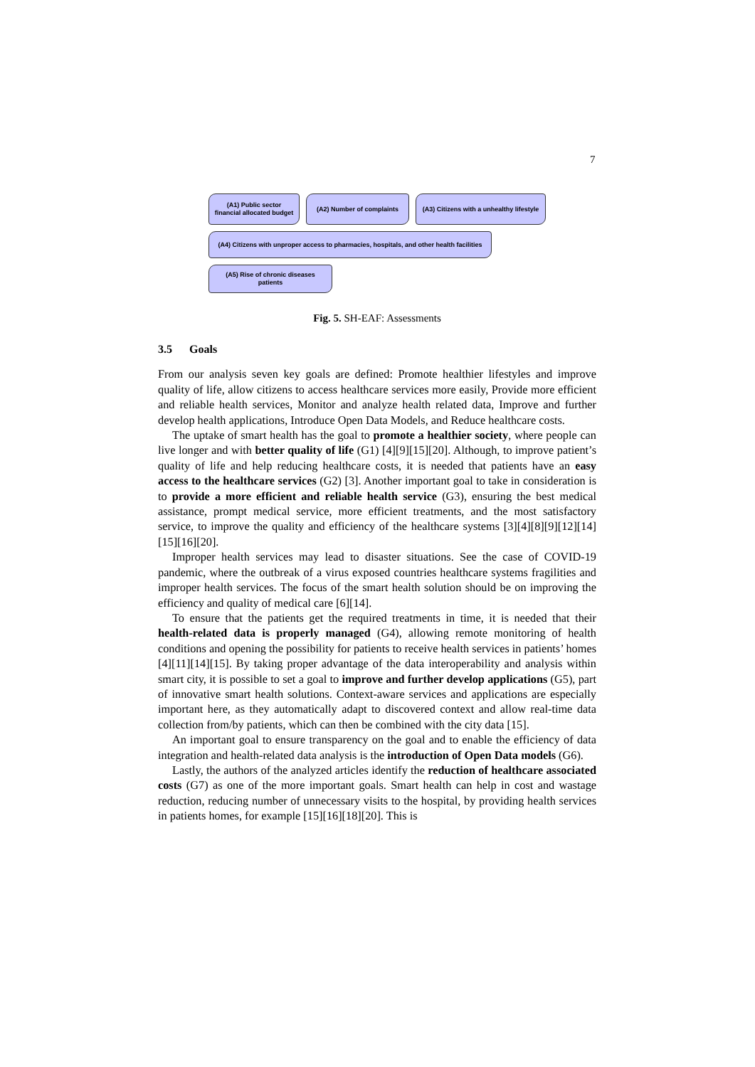7
(A1) Public sector financial allocated budget
(A2) Number of complaints (A3) Citizens with a unhealthy lifestyle
(A4) Citizens with unproper access to pharmacies, hospitals, and other health facilities
(A5) Rise of chronic diseases patients
Fig. 5. SH-EAF: Assessments
3.5 Goals
From our analysis seven key goals are defined: Promote healthier lifestyles and improve quality of life, allow citizens to access healthcare services more easily, Provide more efficient and reliable health services, Monitor and analyze health related data, Improve and further develop health applications, Introduce Open Data Models, and Reduce healthcare costs.
The uptake of smart health has the goal to promote a healthier society, where people can live longer and with better quality of life (G1) [4][9][15][20]. Although, to improve patient’s quality of life and help reducing healthcare costs, it is needed that patients have an easy access to the healthcare services (G2) [3]. Another important goal to take in consideration is to provide a more efficient and reliable health service (G3), ensuring the best medical assistance, prompt medical service, more efficient treatments, and the most satisfactory service, to improve the quality and efficiency of the healthcare systems [3][4][8][9][12][14][15][16][20].
Improper health services may lead to disaster situations. See the case of COVID-19 pandemic, where the outbreak of a virus exposed countries healthcare systems fragilities and improper health services. The focus of the smart health solution should be on improving the efficiency and quality of medical care [6][14].
To ensure that the patients get the required treatments in time, it is needed that their health-related data is properly managed (G4), allowing remote monitoring of health conditions and opening the possibility for patients to receive health services in patients’ homes [4][11][14][15]. By taking proper advantage of the data interoperability and analysis within smart city, it is possible to set a goal to improve and further develop applications (G5), part of innovative smart health solutions. Context-aware services and applications are especially important here, as they automatically adapt to discovered context and allow real-time data collection from/by patients, which can then be combined with the city data [15].
An important goal to ensure transparency on the goal and to enable the efficiency of data integration and health-related data analysis is the introduction of Open Data models (G6).
Lastly, the authors of the analyzed articles identify the reduction of healthcare associated costs (G7) as one of the more important goals. Smart health can help in cost and wastage reduction, reducing number of unnecessary visits to the hospital, by providing health services in patients homes, for example [15][16][18][20]. This is